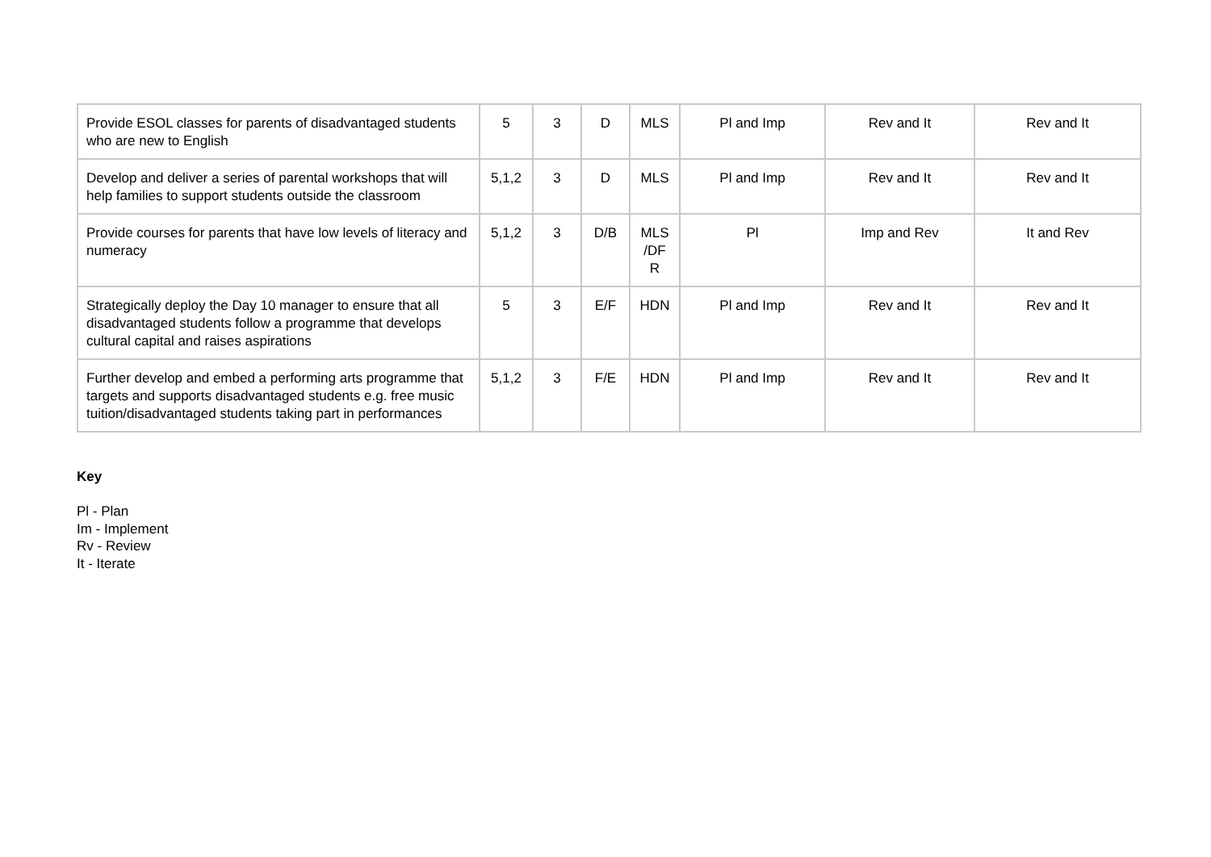| Provide ESOL classes for parents of disadvantaged students who are new to English | 5 | 3 | D | MLS | Pl and Imp | Rev and It | Rev and It |
| Develop and deliver a series of parental workshops that will help families to support students outside the classroom | 5,1,2 | 3 | D | MLS | Pl and Imp | Rev and It | Rev and It |
| Provide courses for parents that have low levels of literacy and numeracy | 5,1,2 | 3 | D/B | MLS /DF R | Pl | Imp and Rev | It and Rev |
| Strategically deploy the Day 10 manager to ensure that all disadvantaged students follow a programme that develops cultural capital and raises aspirations | 5 | 3 | E/F | HDN | Pl and Imp | Rev and It | Rev and It |
| Further develop and embed a performing arts programme that targets and supports disadvantaged students e.g. free music tuition/disadvantaged students taking part in performances | 5,1,2 | 3 | F/E | HDN | Pl and Imp | Rev and It | Rev and It |
Key
Pl - Plan
Im - Implement
Rv - Review
It - Iterate